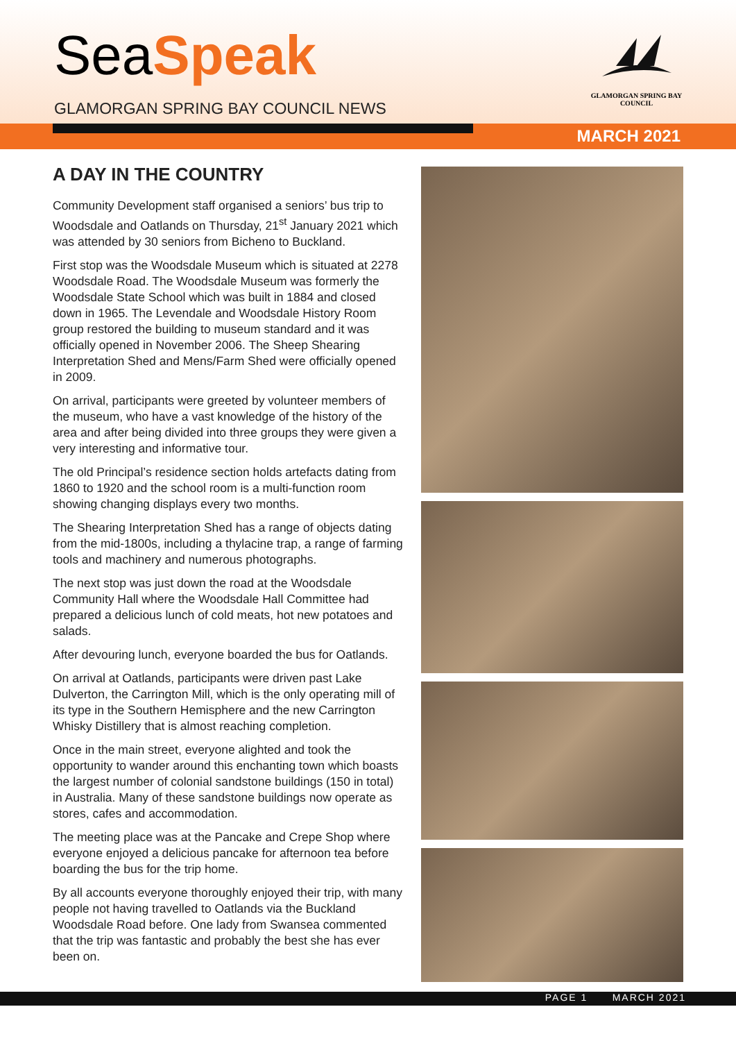SeaSpeak
GLAMORGAN SPRING BAY COUNCIL NEWS
GLAMORGAN SPRING BAY
COUNCIL
MARCH 2021
A DAY IN THE COUNTRY
Community Development staff organised a seniors’ bus trip to Woodsdale and Oatlands on Thursday, 21<sup>st</sup> January 2021 which was attended by 30 seniors from Bicheno to Buckland.
First stop was the Woodsdale Museum which is situated at 2278 Woodsdale Road. The Woodsdale Museum was formerly the Woodsdale State School which was built in 1884 and closed down in 1965. The Levendale and Woodsdale History Room group restored the building to museum standard and it was officially opened in November 2006. The Sheep Shearing Interpretation Shed and Mens/Farm Shed were officially opened in 2009.
On arrival, participants were greeted by volunteer members of the museum, who have a vast knowledge of the history of the area and after being divided into three groups they were given a very interesting and informative tour.
The old Principal’s residence section holds artefacts dating from 1860 to 1920 and the school room is a multi-function room showing changing displays every two months.
The Shearing Interpretation Shed has a range of objects dating from the mid-1800s, including a thylacine trap, a range of farming tools and machinery and numerous photographs.
The next stop was just down the road at the Woodsdale Community Hall where the Woodsdale Hall Committee had prepared a delicious lunch of cold meats, hot new potatoes and salads.
After devouring lunch, everyone boarded the bus for Oatlands.
On arrival at Oatlands, participants were driven past Lake Dulverton, the Carrington Mill, which is the only operating mill of its type in the Southern Hemisphere and the new Carrington Whisky Distillery that is almost reaching completion.
Once in the main street, everyone alighted and took the opportunity to wander around this enchanting town which boasts the largest number of colonial sandstone buildings (150 in total) in Australia. Many of these sandstone buildings now operate as stores, cafes and accommodation.
The meeting place was at the Pancake and Crepe Shop where everyone enjoyed a delicious pancake for afternoon tea before boarding the bus for the trip home.
By all accounts everyone thoroughly enjoyed their trip, with many people not having travelled to Oatlands via the Buckland Woodsdale Road before. One lady from Swansea commented that the trip was fantastic and probably the best she has ever been on.
PAGE 1 MARCH 2021